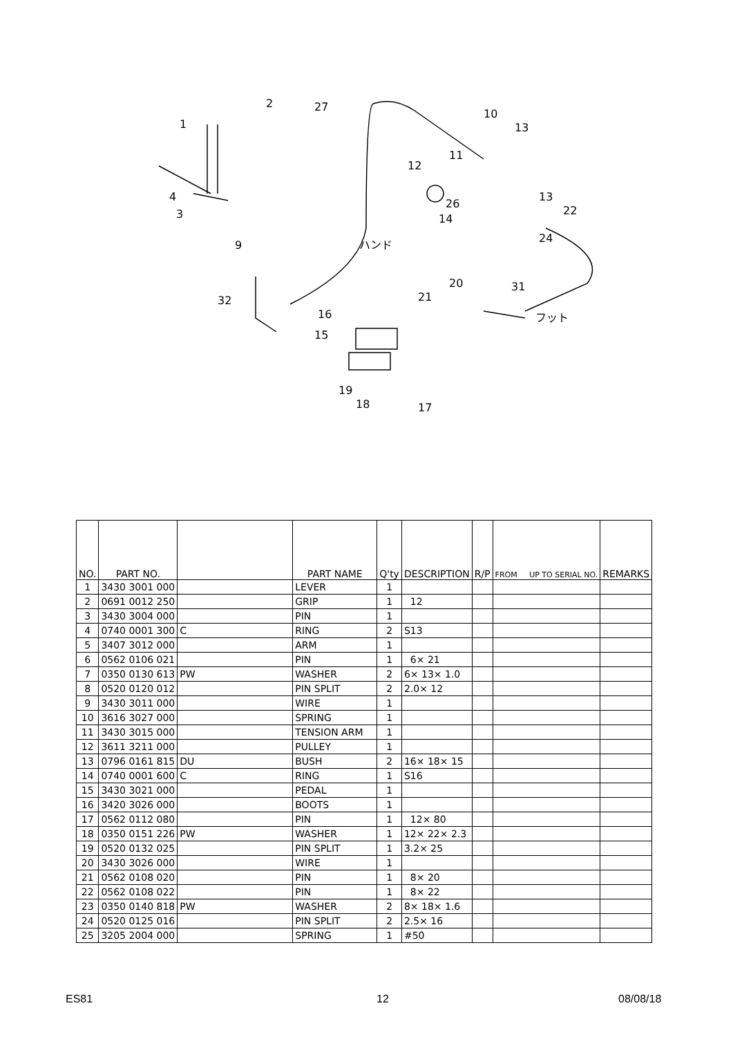1
2
27
10
13
11
12
4
3
9
32
16
15
19
18
17
21
20
31
24
22
26
14
13
ハンド
フット
| NO. | PART NO. | | PART NAME | Q'ty | DESCRIPTION | R/P | FROM UP TO SERIAL NO. | REMARKS |
| --- | --- | --- | --- | --- | --- | --- | --- | --- |
| 1 | 3430 3001 000 | | LEVER | 1 | | | | |
| 2 | 0691 0012 250 | | GRIP | 1 | 12 | | | |
| 3 | 3430 3004 000 | | PIN | 1 | | | | |
| 4 | 0740 0001 300 | C | RING | 2 | S13 | | | |
| 5 | 3407 3012 000 | | ARM | 1 | | | | |
| 6 | 0562 0106 021 | | PIN | 1 | 6× 21 | | | |
| 7 | 0350 0130 613 | PW | WASHER | 2 | 6× 13× 1.0 | | | |
| 8 | 0520 0120 012 | | PIN SPLIT | 2 | 2.0× 12 | | | |
| 9 | 3430 3011 000 | | WIRE | 1 | | | | |
| 10 | 3616 3027 000 | | SPRING | 1 | | | | |
| 11 | 3430 3015 000 | | TENSION ARM | 1 | | | | |
| 12 | 3611 3211 000 | | PULLEY | 1 | | | | |
| 13 | 0796 0161 815 | DU | BUSH | 2 | 16× 18× 15 | | | |
| 14 | 0740 0001 600 | C | RING | 1 | S16 | | | |
| 15 | 3430 3021 000 | | PEDAL | 1 | | | | |
| 16 | 3420 3026 000 | | BOOTS | 1 | | | | |
| 17 | 0562 0112 080 | | PIN | 1 | 12× 80 | | | |
| 18 | 0350 0151 226 | PW | WASHER | 1 | 12× 22× 2.3 | | | |
| 19 | 0520 0132 025 | | PIN SPLIT | 1 | 3.2× 25 | | | |
| 20 | 3430 3026 000 | | WIRE | 1 | | | | |
| 21 | 0562 0108 020 | | PIN | 1 | 8× 20 | | | |
| 22 | 0562 0108 022 | | PIN | 1 | 8× 22 | | | |
| 23 | 0350 0140 818 | PW | WASHER | 2 | 8× 18× 1.6 | | | |
| 24 | 0520 0125 016 | | PIN SPLIT | 2 | 2.5× 16 | | | |
| 25 | 3205 2004 000 | | SPRING | 1 | #50 | | | |
ES81 12 08/08/18